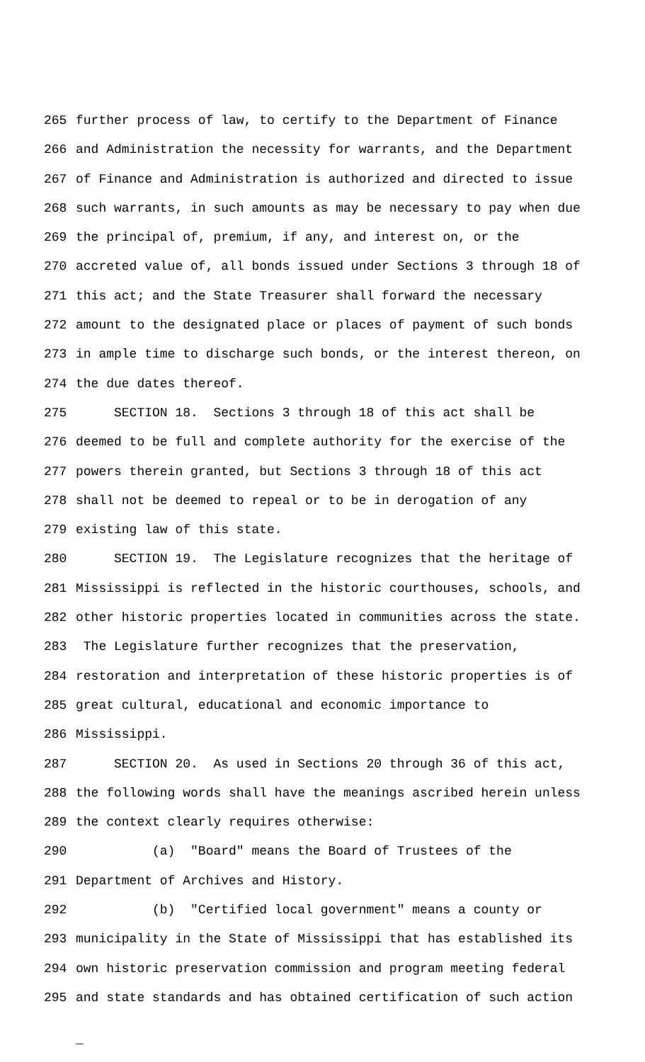265 further process of law, to certify to the Department of Finance
266 and Administration the necessity for warrants, and the Department
267 of Finance and Administration is authorized and directed to issue
268 such warrants, in such amounts as may be necessary to pay when due
269 the principal of, premium, if any, and interest on, or the
270 accreted value of, all bonds issued under Sections 3 through 18 of
271 this act; and the State Treasurer shall forward the necessary
272 amount to the designated place or places of payment of such bonds
273 in ample time to discharge such bonds, or the interest thereon, on
274 the due dates thereof.
275 SECTION 18. Sections 3 through 18 of this act shall be
276 deemed to be full and complete authority for the exercise of the
277 powers therein granted, but Sections 3 through 18 of this act
278 shall not be deemed to repeal or to be in derogation of any
279 existing law of this state.
280 SECTION 19. The Legislature recognizes that the heritage of
281 Mississippi is reflected in the historic courthouses, schools, and
282 other historic properties located in communities across the state.
283 The Legislature further recognizes that the preservation,
284 restoration and interpretation of these historic properties is of
285 great cultural, educational and economic importance to
286 Mississippi.
287 SECTION 20. As used in Sections 20 through 36 of this act,
288 the following words shall have the meanings ascribed herein unless
289 the context clearly requires otherwise:
290 (a) "Board" means the Board of Trustees of the
291 Department of Archives and History.
292 (b) "Certified local government" means a county or
293 municipality in the State of Mississippi that has established its
294 own historic preservation commission and program meeting federal
295 and state standards and has obtained certification of such action
_